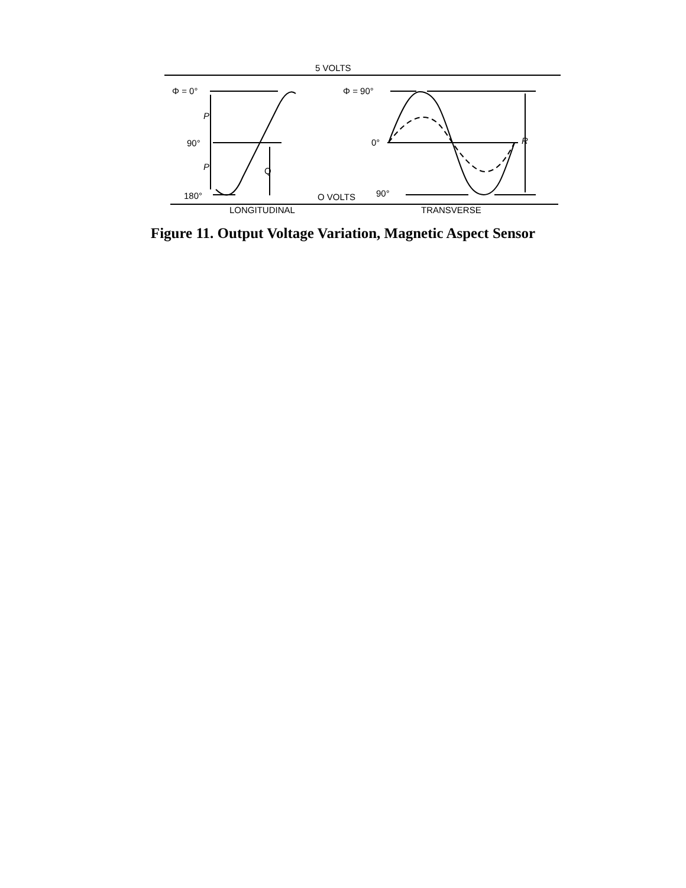5 VOLTS
Φ = 0°
P
90°
P Q
180°
Φ = 90°
0° R
O VOLTS 90°
LONGITUDINAL TRANSVERSE
Figure 11. Output Voltage Variation, Magnetic Aspect Sensor